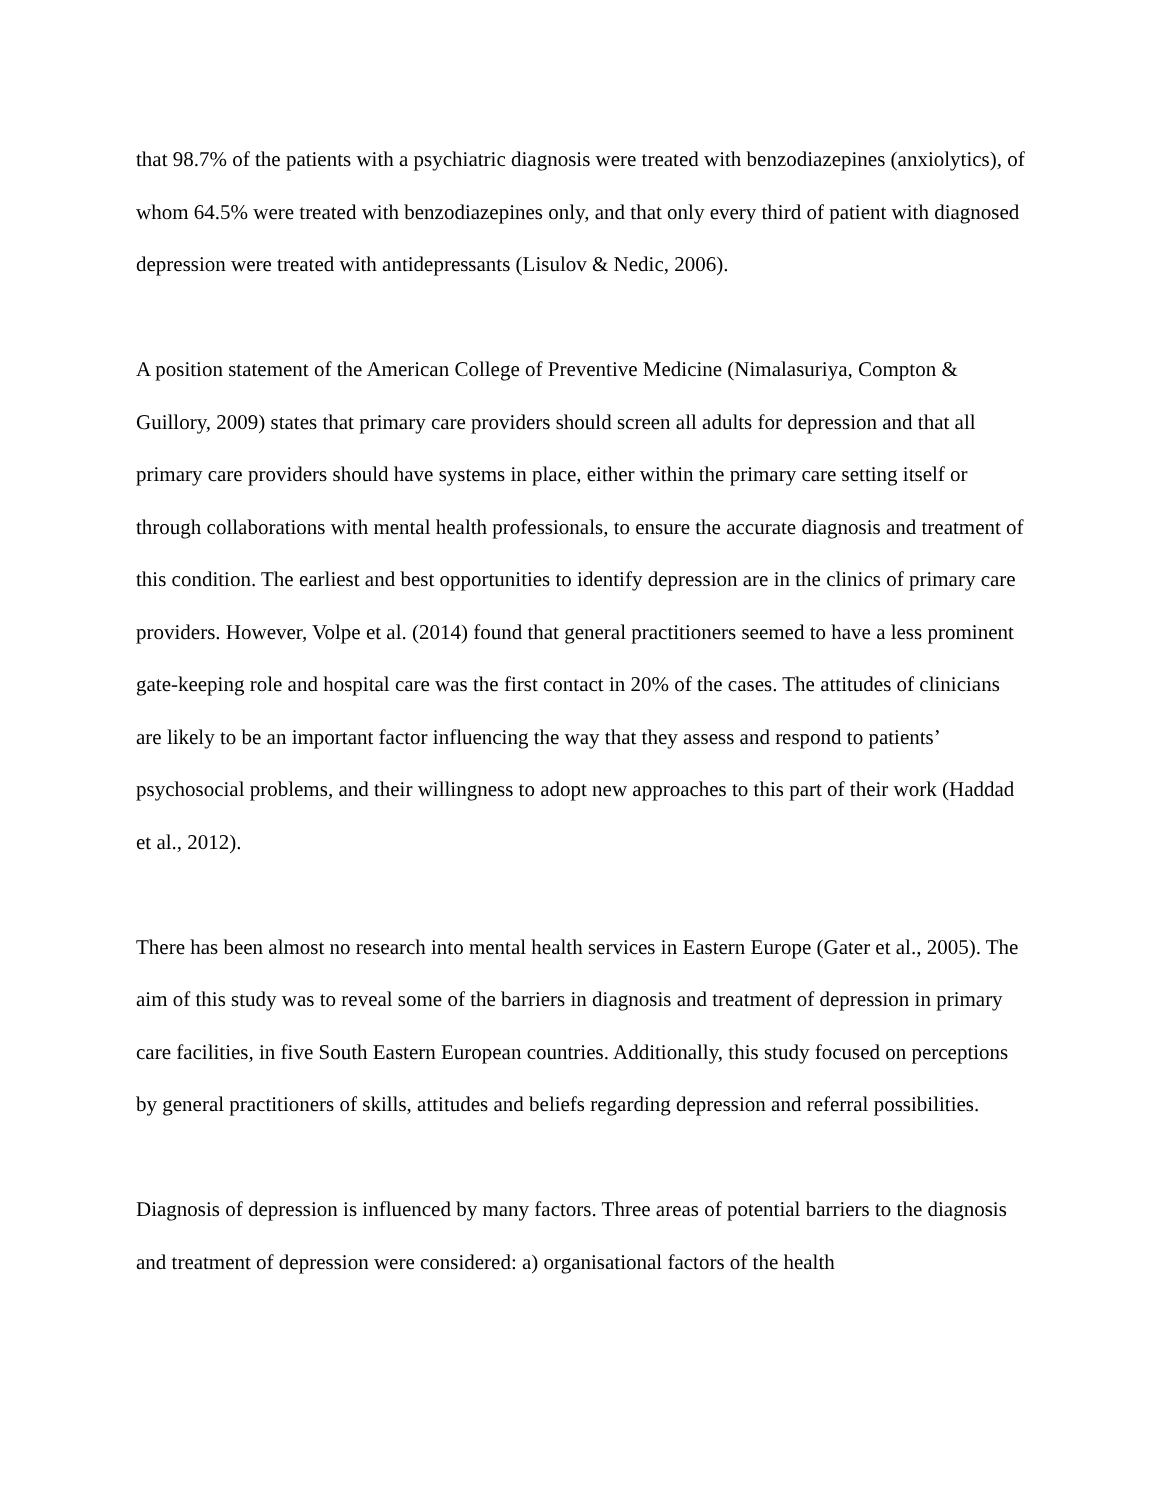that 98.7% of the patients with a psychiatric diagnosis were treated with benzodiazepines (anxiolytics), of whom 64.5% were treated with benzodiazepines only, and that only every third of patient with diagnosed depression were treated with antidepressants (Lisulov & Nedic, 2006).
A position statement of the American College of Preventive Medicine (Nimalasuriya, Compton & Guillory, 2009) states that primary care providers should screen all adults for depression and that all primary care providers should have systems in place, either within the primary care setting itself or through collaborations with mental health professionals, to ensure the accurate diagnosis and treatment of this condition. The earliest and best opportunities to identify depression are in the clinics of primary care providers. However, Volpe et al. (2014) found that general practitioners seemed to have a less prominent gate-keeping role and hospital care was the first contact in 20% of the cases. The attitudes of clinicians are likely to be an important factor influencing the way that they assess and respond to patients’ psychosocial problems, and their willingness to adopt new approaches to this part of their work (Haddad et al., 2012).
There has been almost no research into mental health services in Eastern Europe (Gater et al., 2005). The aim of this study was to reveal some of the barriers in diagnosis and treatment of depression in primary care facilities, in five South Eastern European countries. Additionally, this study focused on perceptions by general practitioners of skills, attitudes and beliefs regarding depression and referral possibilities.
Diagnosis of depression is influenced by many factors. Three areas of potential barriers to the diagnosis and treatment of depression were considered: a) organisational factors of the health